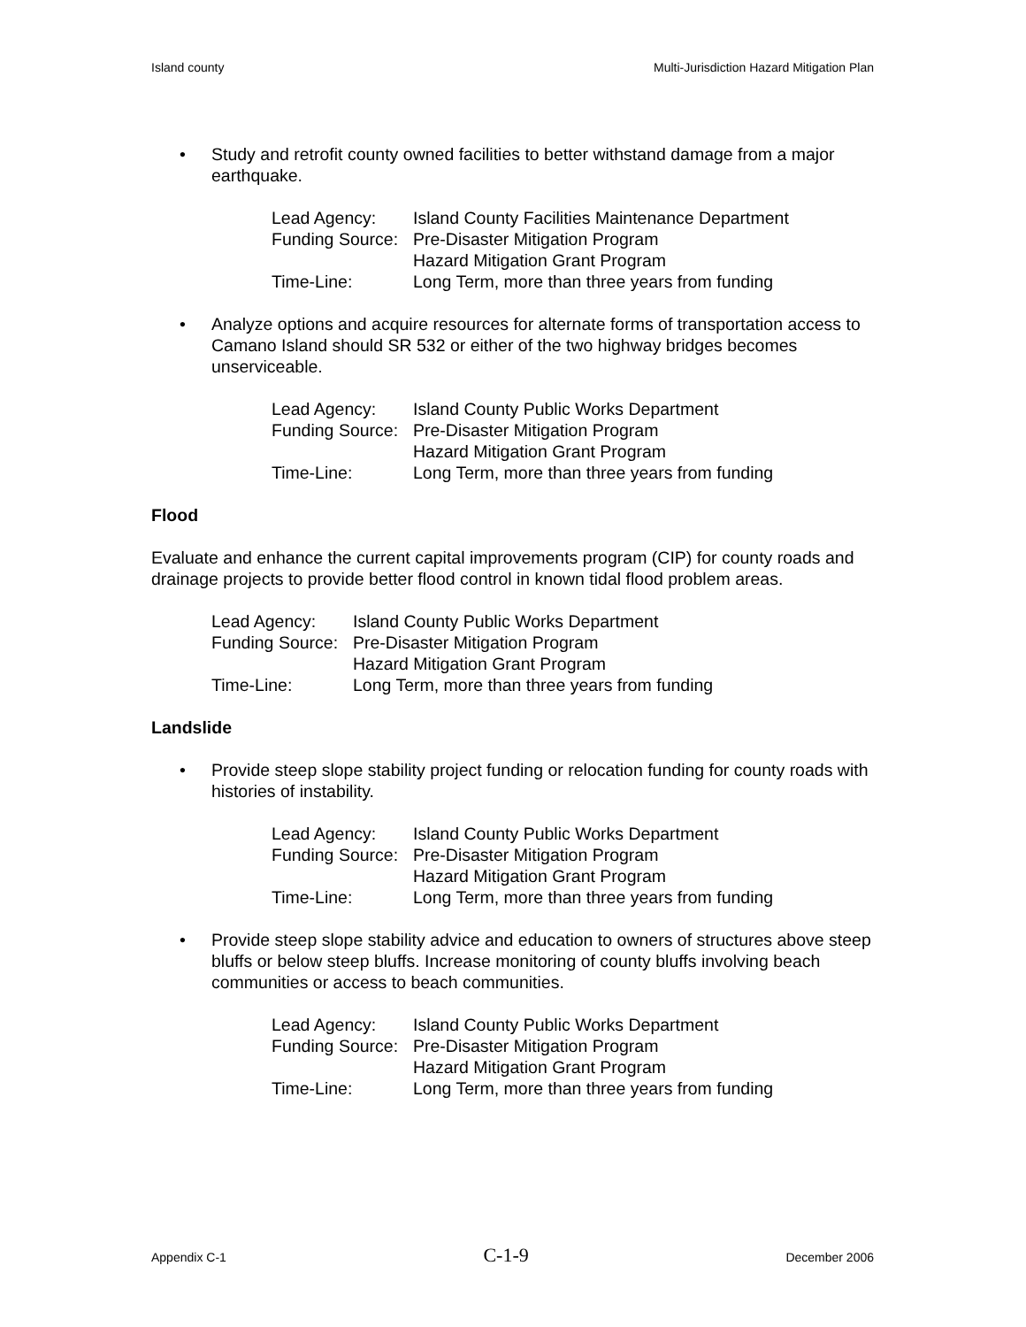Island county Multi-Jurisdiction Hazard Mitigation Plan
• Study and retrofit county owned facilities to better withstand damage from a major earthquake.
| Lead Agency: | Island County Facilities Maintenance Department |
| Funding Source: | Pre-Disaster Mitigation Program |
| | Hazard Mitigation Grant Program |
| Time-Line: | Long Term, more than three years from funding |
• Analyze options and acquire resources for alternate forms of transportation access to Camano Island should SR 532 or either of the two highway bridges becomes unserviceable.
| Lead Agency: | Island County Public Works Department |
| Funding Source: | Pre-Disaster Mitigation Program |
| | Hazard Mitigation Grant Program |
| Time-Line: | Long Term, more than three years from funding |
Flood
Evaluate and enhance the current capital improvements program (CIP) for county roads and drainage projects to provide better flood control in known tidal flood problem areas.
| Lead Agency: | Island County Public Works Department |
| Funding Source: | Pre-Disaster Mitigation Program |
| | Hazard Mitigation Grant Program |
| Time-Line: | Long Term, more than three years from funding |
Landslide
• Provide steep slope stability project funding or relocation funding for county roads with histories of instability.
| Lead Agency: | Island County Public Works Department |
| Funding Source: | Pre-Disaster Mitigation Program |
| | Hazard Mitigation Grant Program |
| Time-Line: | Long Term, more than three years from funding |
• Provide steep slope stability advice and education to owners of structures above steep bluffs or below steep bluffs. Increase monitoring of county bluffs involving beach communities or access to beach communities.
| Lead Agency: | Island County Public Works Department |
| Funding Source: | Pre-Disaster Mitigation Program |
| | Hazard Mitigation Grant Program |
| Time-Line: | Long Term, more than three years from funding |
Appendix C-1 C-1-9 December 2006